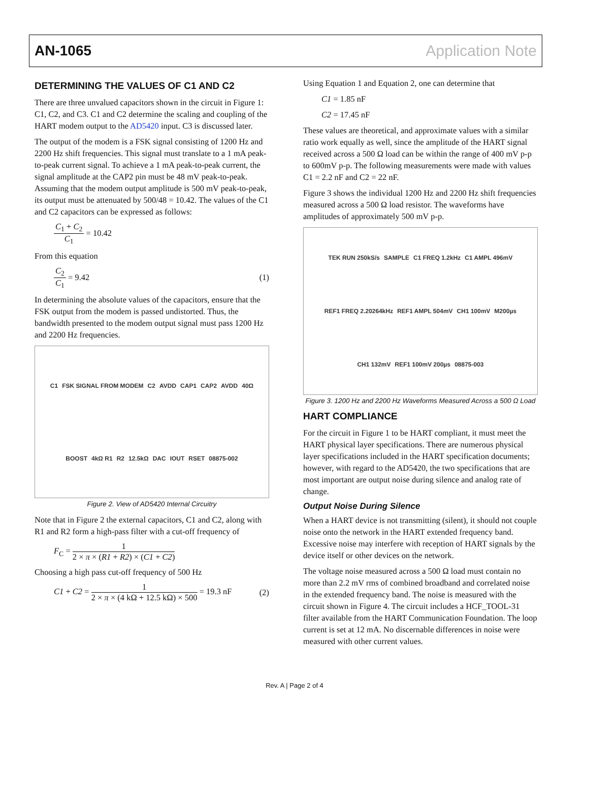AN-1065 Application Note
DETERMINING THE VALUES OF C1 AND C2
There are three unvalued capacitors shown in the circuit in Figure 1: C1, C2, and C3. C1 and C2 determine the scaling and coupling of the HART modem output to the AD5420 input. C3 is discussed later.
The output of the modem is a FSK signal consisting of 1200 Hz and 2200 Hz shift frequencies. This signal must translate to a 1 mA peak-to-peak current signal. To achieve a 1 mA peak-to-peak current, the signal amplitude at the CAP2 pin must be 48 mV peak-to-peak. Assuming that the modem output amplitude is 500 mV peak-to-peak, its output must be attenuated by 500/48 = 10.42. The values of the C1 and C2 capacitors can be expressed as follows:
C<sub>1</sub> + C<sub>2</sub> C<sub>1</sub> = 10.42
From this equation
C<sub>2</sub> C<sub>1</sub> = 9.42 (1)
In determining the absolute values of the capacitors, ensure that the FSK output from the modem is passed undistorted. Thus, the bandwidth presented to the modem output signal must pass 1200 Hz and 2200 Hz frequencies.
C1 FSK SIGNAL FROM MODEM C2 AVDD CAP1 CAP2 AVDD 40Ω BOOST 4kΩ R1 R2 12.5kΩ DAC IOUT RSET 08875-002
Figure 2. View of AD5420 Internal Circuitry
Note that in Figure 2 the external capacitors, C1 and C2, along with R1 and R2 form a high-pass filter with a cut-off frequency of
F<sub>C</sub> = 1 2 × π × (R1 + R2) × (C1 + C2)
Choosing a high pass cut-off frequency of 500 Hz
C1 + C2 = 1 2 × π × (4 kΩ + 12.5 kΩ) × 500 = 19.3 nF (2)
Using Equation 1 and Equation 2, one can determine that
C1 = 1.85 nF
C2 = 17.45 nF
These values are theoretical, and approximate values with a similar ratio work equally as well, since the amplitude of the HART signal received across a 500 Ω load can be within the range of 400 mV p-p to 600mV p-p. The following measurements were made with values C1 = 2.2 nF and C2 = 22 nF.
Figure 3 shows the individual 1200 Hz and 2200 Hz shift frequencies measured across a 500 Ω load resistor. The waveforms have amplitudes of approximately 500 mV p-p.
TEK RUN 250kS/s SAMPLE C1 FREQ 1.2kHz C1 AMPL 496mV REF1 FREQ 2.20264kHz REF1 AMPL 504mV CH1 100mV M200µs CH1 132mV REF1 100mV 200µs 08875-003
Figure 3. 1200 Hz and 2200 Hz Waveforms Measured Across a 500 Ω Load
HART COMPLIANCE
For the circuit in Figure 1 to be HART compliant, it must meet the HART physical layer specifications. There are numerous physical layer specifications included in the HART specification documents; however, with regard to the AD5420, the two specifications that are most important are output noise during silence and analog rate of change.
Output Noise During Silence
When a HART device is not transmitting (silent), it should not couple noise onto the network in the HART extended frequency band. Excessive noise may interfere with reception of HART signals by the device itself or other devices on the network.
The voltage noise measured across a 500 Ω load must contain no more than 2.2 mV rms of combined broadband and correlated noise in the extended frequency band. The noise is measured with the circuit shown in Figure 4. The circuit includes a HCF_TOOL-31 filter available from the HART Communication Foundation. The loop current is set at 12 mA. No discernable differences in noise were measured with other current values.
Rev. A | Page 2 of 4